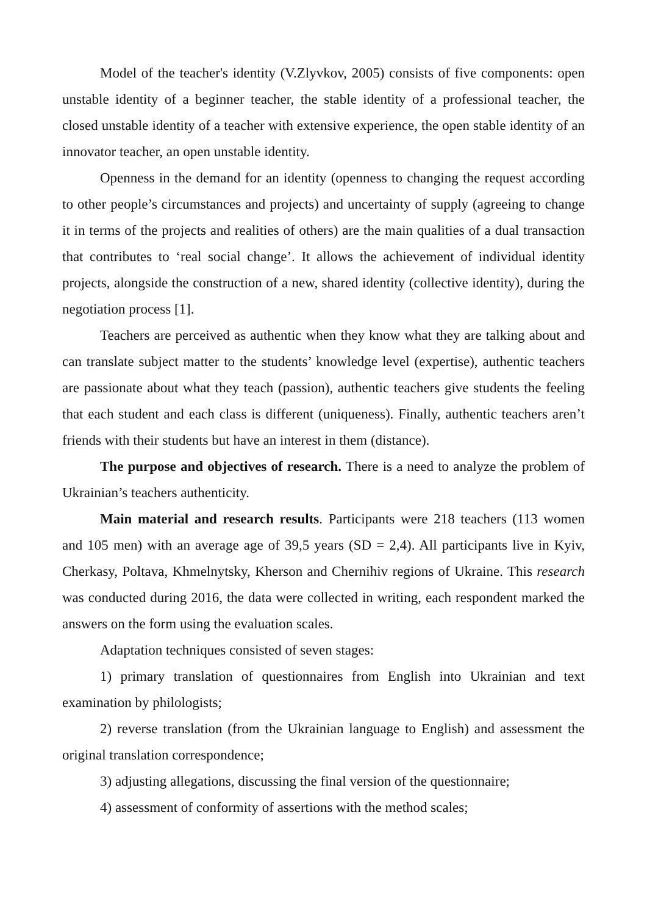Model of the teacher's identity (V.Zlyvkov, 2005) consists of five components: open unstable identity of a beginner teacher, the stable identity of a professional teacher, the closed unstable identity of a teacher with extensive experience, the open stable identity of an innovator teacher, an open unstable identity.
Openness in the demand for an identity (openness to changing the request according to other people’s circumstances and projects) and uncertainty of supply (agreeing to change it in terms of the projects and realities of others) are the main qualities of a dual transaction that contributes to ‘real social change’. It allows the achievement of individual identity projects, alongside the construction of a new, shared identity (collective identity), during the negotiation process [1].
Teachers are perceived as authentic when they know what they are talking about and can translate subject matter to the students’ knowledge level (expertise), authentic teachers are passionate about what they teach (passion), authentic teachers give students the feeling that each student and each class is different (uniqueness). Finally, authentic teachers aren’t friends with their students but have an interest in them (distance).
The purpose and objectives of research. There is a need to analyze the problem of Ukrainian’s teachers authenticity.
Main material and research results. Participants were 218 teachers (113 women and 105 men) with an average age of 39,5 years (SD = 2,4). All participants live in Kyiv, Cherkasy, Poltava, Khmelnytsky, Kherson and Chernihiv regions of Ukraine. This research was conducted during 2016, the data were collected in writing, each respondent marked the answers on the form using the evaluation scales.
Adaptation techniques consisted of seven stages:
1) primary translation of questionnaires from English into Ukrainian and text examination by philologists;
2) reverse translation (from the Ukrainian language to English) and assessment the original translation correspondence;
3) adjusting allegations, discussing the final version of the questionnaire;
4) assessment of conformity of assertions with the method scales;